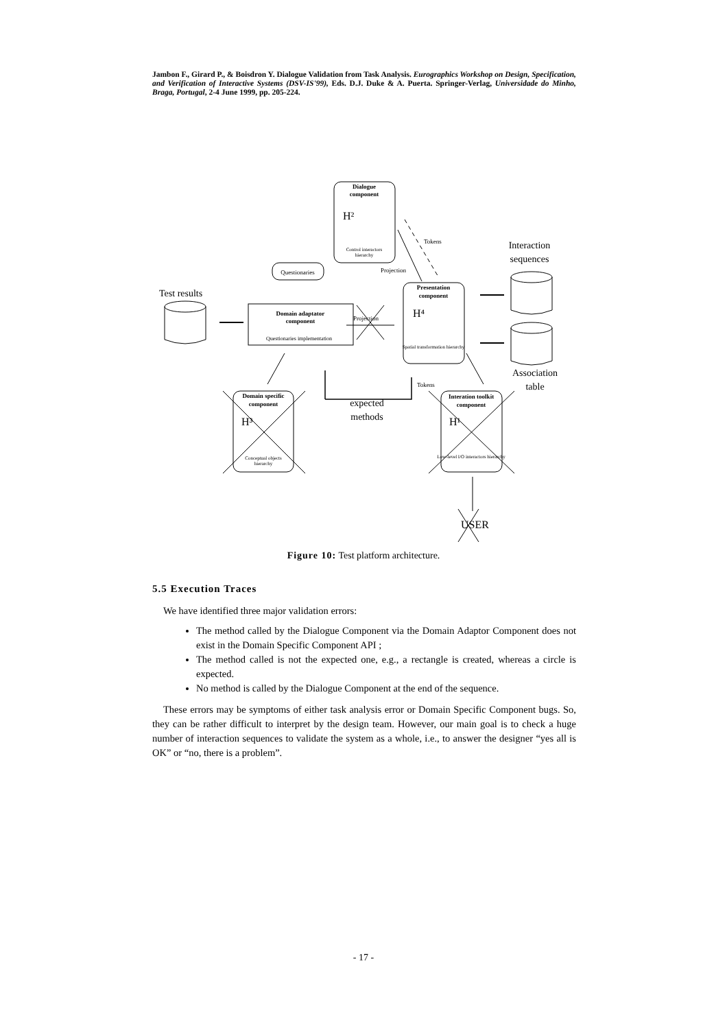Jambon F., Girard P., & Boisdron Y. Dialogue Validation from Task Analysis. Eurographics Workshop on Design, Specification, and Verification of Interactive Systems (DSV-IS'99), Eds. D.J. Duke & A. Puerta. Springer-Verlag, Universidade do Minho, Braga, Portugal, 2-4 June 1999, pp. 205-224.
Dialogue
component
H²
Control interactors
hierarchy
Questionaries
Domain adaptator
component
Questionaries implementation
Presentation
component
H⁴
Spatial transformation hierarchy
Domain specific
component
H³
Conceptual objects
hierarchy
Interation toolkit
component
H¹
Low-level I/O interactors hierarchy
Test results
Interaction
sequences
Association
table
expected
methods
Tokens
Projection
Projection
Tokens
USER
Figure 10: Test platform architecture.
5.5 Execution Traces
We have identified three major validation errors:
The method called by the Dialogue Component via the Domain Adaptor Component does not exist in the Domain Specific Component API ;
The method called is not the expected one, e.g., a rectangle is created, whereas a circle is expected.
No method is called by the Dialogue Component at the end of the sequence.
These errors may be symptoms of either task analysis error or Domain Specific Component bugs. So, they can be rather difficult to interpret by the design team. However, our main goal is to check a huge number of interaction sequences to validate the system as a whole, i.e., to answer the designer “yes all is OK” or “no, there is a problem”.
- 17 -